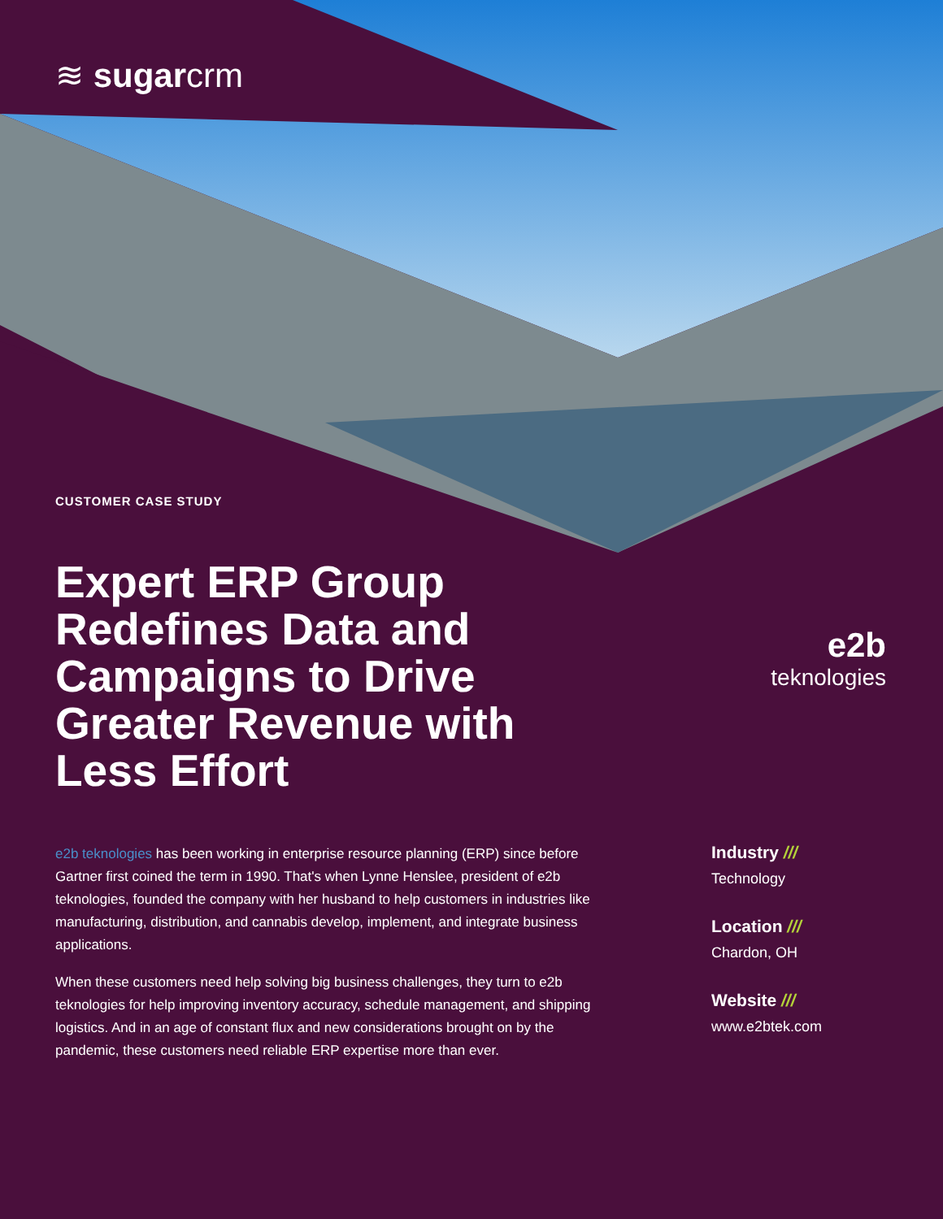≋ sugarcrm
CUSTOMER CASE STUDY
Expert ERP Group Redefines Data and Campaigns to Drive Greater Revenue with Less Effort
e2b
teknologies
e2b teknologies has been working in enterprise resource planning (ERP) since before Gartner first coined the term in 1990. That's when Lynne Henslee, president of e2b teknologies, founded the company with her husband to help customers in industries like manufacturing, distribution, and cannabis develop, implement, and integrate business applications.
When these customers need help solving big business challenges, they turn to e2b teknologies for help improving inventory accuracy, schedule management, and shipping logistics. And in an age of constant flux and new considerations brought on by the pandemic, these customers need reliable ERP expertise more than ever.
Industry ///
Technology
Location ///
Chardon, OH
Website ///
www.e2btek.com